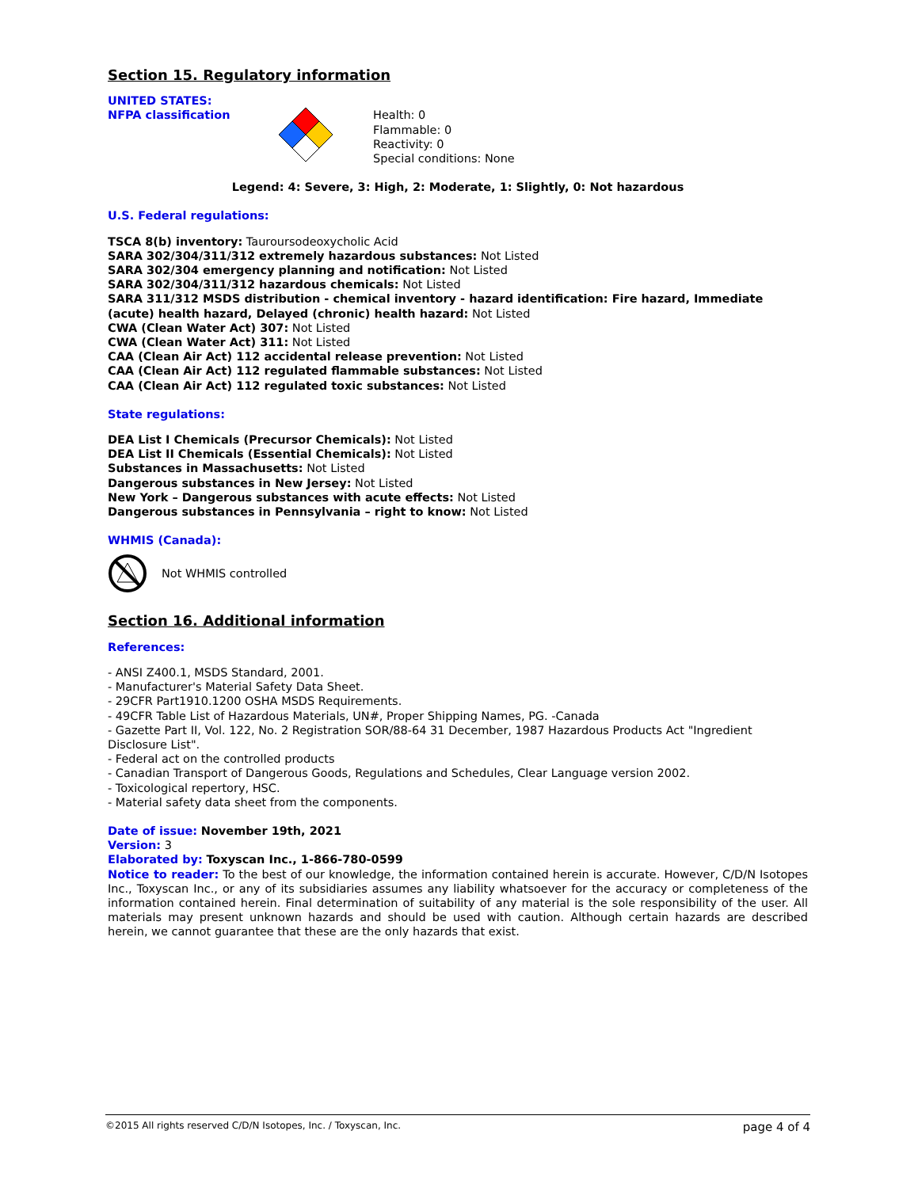Section 15. Regulatory information
UNITED STATES:
NFPA classification Health: 0
Flammable: 0
Reactivity: 0
Special conditions: None
Legend: 4: Severe, 3: High, 2: Moderate, 1: Slightly, 0: Not hazardous
U.S. Federal regulations:
TSCA 8(b) inventory: Tauroursodeoxycholic Acid
SARA 302/304/311/312 extremely hazardous substances: Not Listed
SARA 302/304 emergency planning and notification: Not Listed
SARA 302/304/311/312 hazardous chemicals: Not Listed
SARA 311/312 MSDS distribution - chemical inventory - hazard identification: Fire hazard, Immediate (acute) health hazard, Delayed (chronic) health hazard: Not Listed
CWA (Clean Water Act) 307: Not Listed
CWA (Clean Water Act) 311: Not Listed
CAA (Clean Air Act) 112 accidental release prevention: Not Listed
CAA (Clean Air Act) 112 regulated flammable substances: Not Listed
CAA (Clean Air Act) 112 regulated toxic substances: Not Listed
State regulations:
DEA List I Chemicals (Precursor Chemicals): Not Listed
DEA List II Chemicals (Essential Chemicals): Not Listed
Substances in Massachusetts: Not Listed
Dangerous substances in New Jersey: Not Listed
New York – Dangerous substances with acute effects: Not Listed
Dangerous substances in Pennsylvania – right to know: Not Listed
WHMIS (Canada):
Not WHMIS controlled
Section 16. Additional information
References:
- ANSI Z400.1, MSDS Standard, 2001.
- Manufacturer's Material Safety Data Sheet.
- 29CFR Part1910.1200 OSHA MSDS Requirements.
- 49CFR Table List of Hazardous Materials, UN#, Proper Shipping Names, PG. -Canada
- Gazette Part II, Vol. 122, No. 2 Registration SOR/88-64 31 December, 1987 Hazardous Products Act "Ingredient Disclosure List".
- Federal act on the controlled products
- Canadian Transport of Dangerous Goods, Regulations and Schedules, Clear Language version 2002.
- Toxicological repertory, HSC.
- Material safety data sheet from the components.
Date of issue: November 19th, 2021
Version: 3
Elaborated by: Toxyscan Inc., 1-866-780-0599
Notice to reader: To the best of our knowledge, the information contained herein is accurate. However, C/D/N Isotopes Inc., Toxyscan Inc., or any of its subsidiaries assumes any liability whatsoever for the accuracy or completeness of the information contained herein. Final determination of suitability of any material is the sole responsibility of the user. All materials may present unknown hazards and should be used with caution. Although certain hazards are described herein, we cannot guarantee that these are the only hazards that exist.
©2015 All rights reserved C/D/N Isotopes, Inc. / Toxyscan, Inc. page 4 of 4